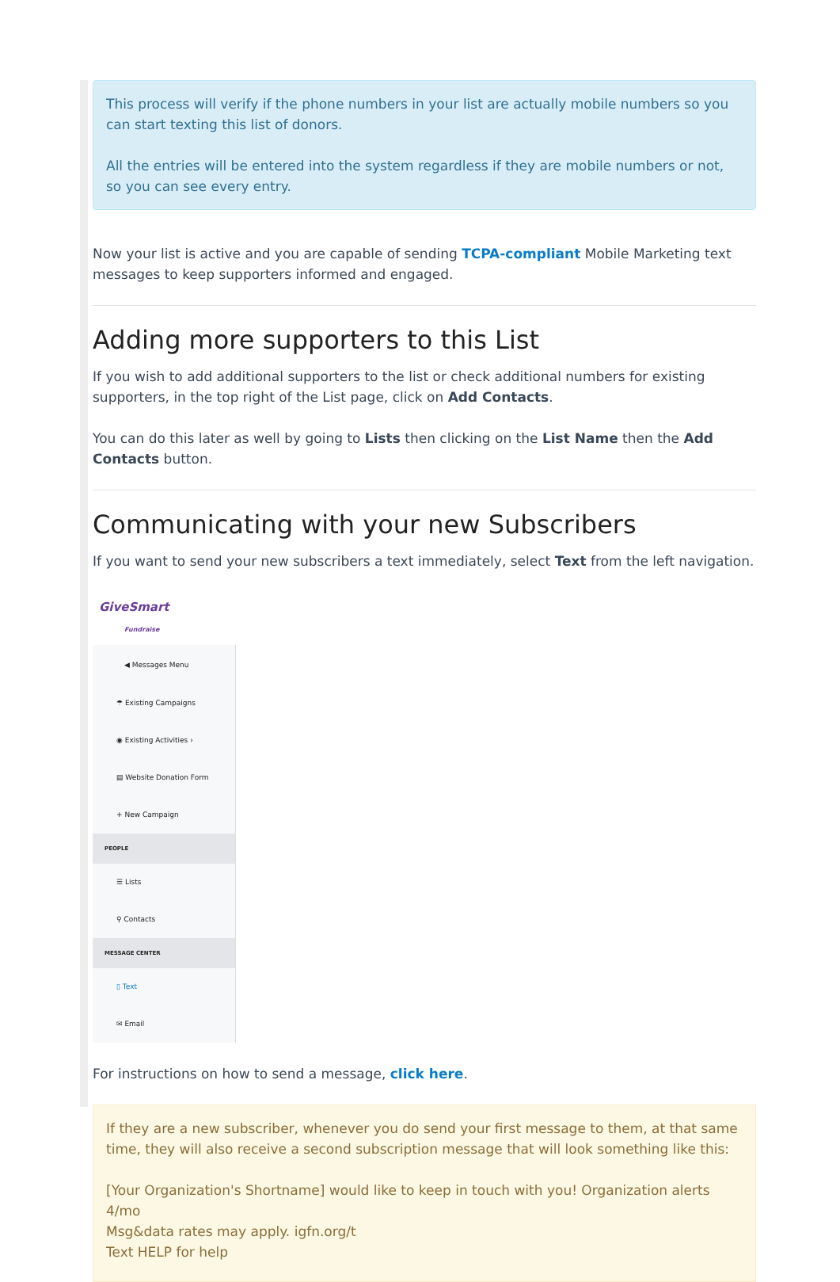This process will verify if the phone numbers in your list are actually mobile numbers so you can start texting this list of donors.
All the entries will be entered into the system regardless if they are mobile numbers or not, so you can see every entry.
Now your list is active and you are capable of sending TCPA-compliant Mobile Marketing text messages to keep supporters informed and engaged.
Adding more supporters to this List
If you wish to add additional supporters to the list or check additional numbers for existing supporters, in the top right of the List page, click on Add Contacts.
You can do this later as well by going to Lists then clicking on the List Name then the Add Contacts button.
Communicating with your new Subscribers
If you want to send your new subscribers a text immediately, select Text from the left navigation.
GiveSmart
Fundraise
◀ Messages Menu
☂ Existing Campaigns
◉ Existing Activities ›
▤ Website Donation Form
+ New Campaign
PEOPLE
☰ Lists
⚲ Contacts
MESSAGE CENTER
▯ Text
✉ Email
For instructions on how to send a message, click here.
If they are a new subscriber, whenever you do send your first message to them, at that same time, they will also receive a second subscription message that will look something like this:
[Your Organization's Shortname] would like to keep in touch with you! Organization alerts 4/mo
Msg&data rates may apply. igfn.org/t
Text HELP for help